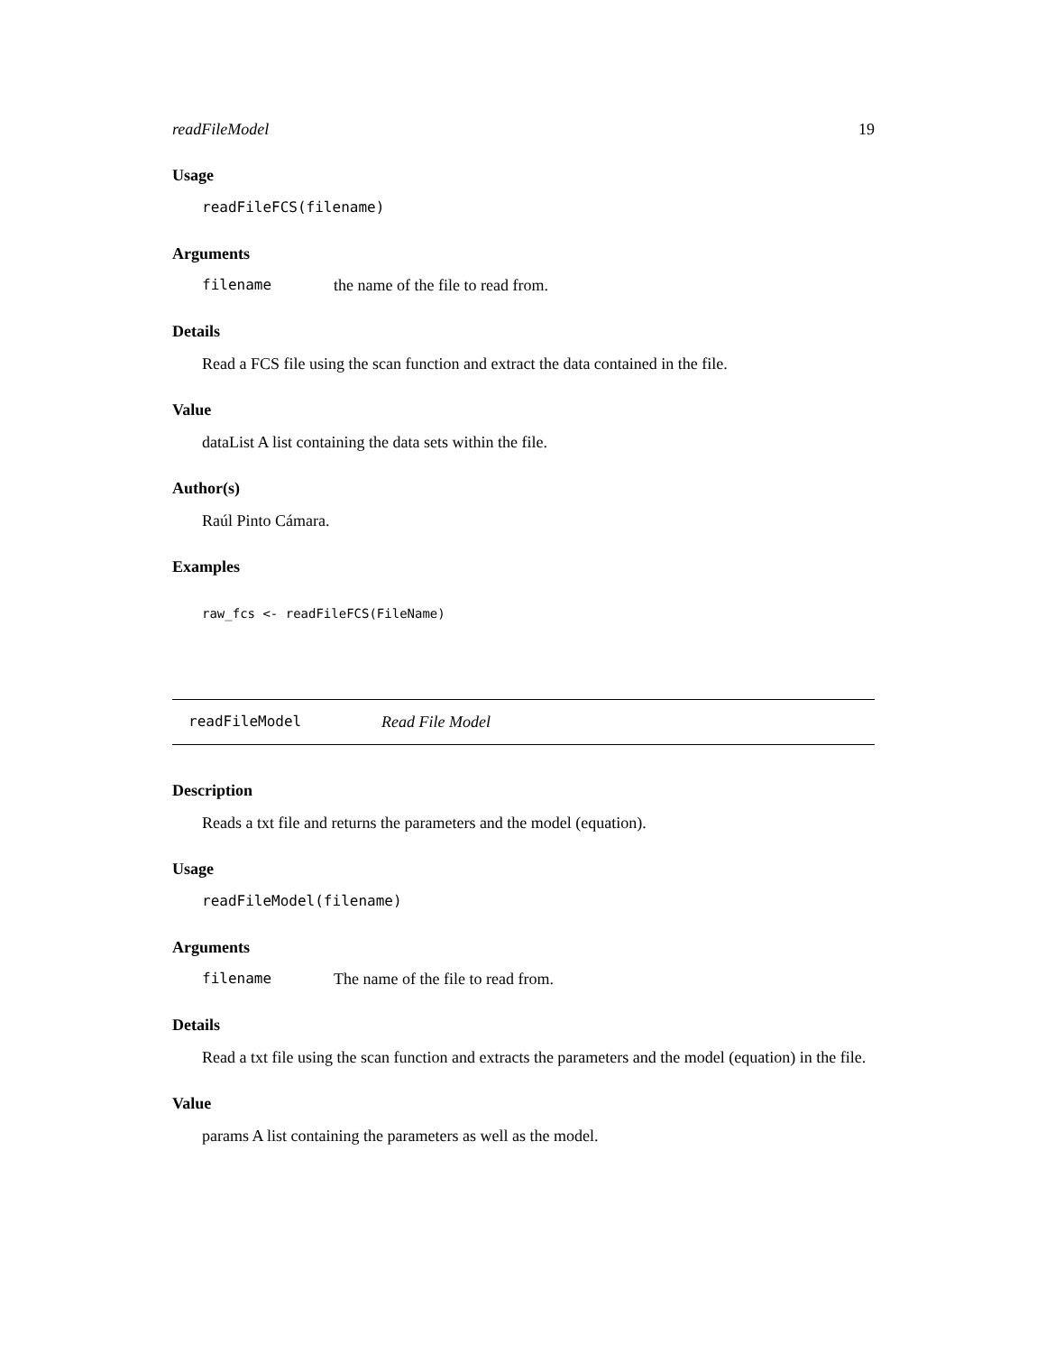readFileModel 19
Usage
readFileFCS(filename)
Arguments
filename the name of the file to read from.
Details
Read a FCS file using the scan function and extract the data contained in the file.
Value
dataList A list containing the data sets within the file.
Author(s)
Raúl Pinto Cámara.
Examples
raw_fcs <- readFileFCS(FileName)
readFileModel Read File Model
Description
Reads a txt file and returns the parameters and the model (equation).
Usage
readFileModel(filename)
Arguments
filename The name of the file to read from.
Details
Read a txt file using the scan function and extracts the parameters and the model (equation) in the file.
Value
params A list containing the parameters as well as the model.